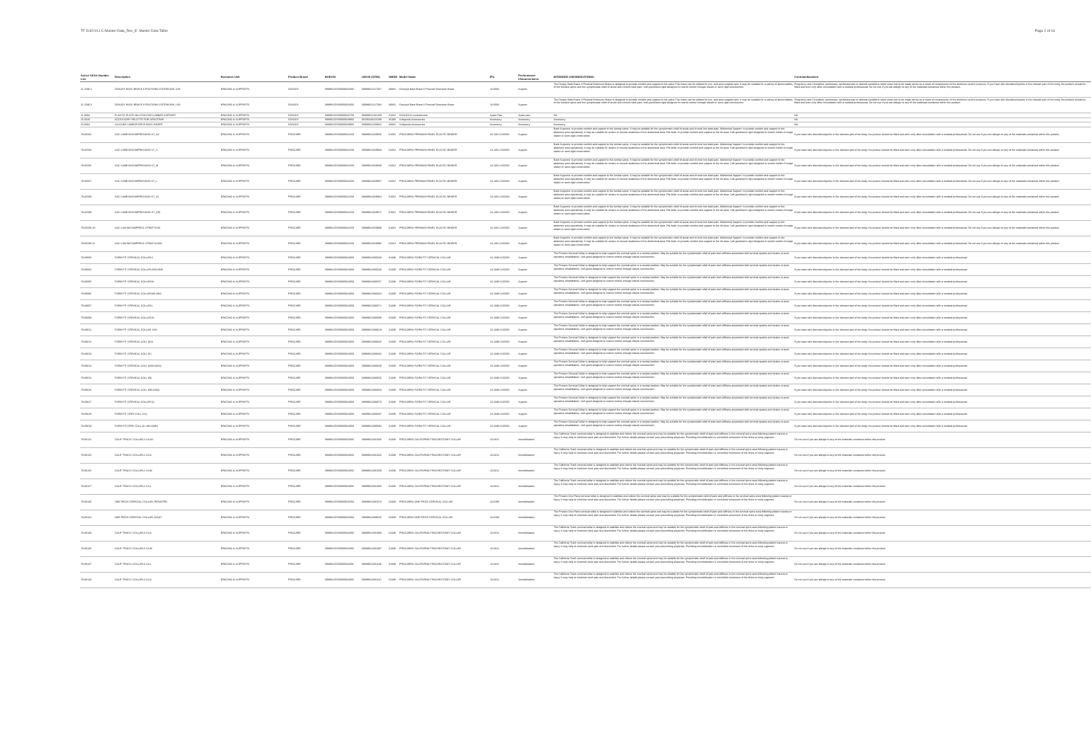TF-DJO-011-C-Master-Data_Rev_E: Master Data Table Page 2 of 16
| Active SKUs Number List | Description | Business Unit | Product Brand | BUDI-DI | UDI-DI (GTIN) | GMDN | Model Name | IFU | Performance Characteristics | INTENDED USE/INDICATIONS: | Contraindications |
| --- | --- | --- | --- | --- | --- | --- | --- | --- | --- | --- | --- |
| 11-1586-1 | DONJOY BACK BRACE II POSTURAL EXTENSION, S/M | BRACING & SUPPORTS | DONJOY | 0888912DV00000023456 | 00888912217927 | 33831 | Donjoy® Back Brace II Postural Extension Brace | 13-0682 | Support | The Donjoy Back Brace II Postural Extension Brace is designed to provide comfort and support to the spine.This brace can be utilized for pre- and post-surgical care. It may be suitable for a variety of abnormalities of the thoracic spine and the symptomatic relief of acute and chronic back pain. Soft-good/semi-rigid designed to restrict motion through elastic or semi-rigid construction. | Pregnancy and Circulation, pulmonary, cardiovascular or skeletal conditions which pose risk to be made worse as a result of compression of the abdomen and/or pressure. If you have skin disorders/injuries in the relevant part of the body, the product should be fitted and worn only after consultation with a medical professional. Do not use if you are allergic to any of the materials contained within this product. |
| 11-1586-2 | DONJOY BACK BRACE II POSTURAL EXTENSION, L/XL | BRACING & SUPPORTS | DONJOY | 0888912DV00000023456 | 00888912217934 | 33831 | Donjoy® Back Brace II Postural Extension Brace | 13-0682 | Support | The Donjoy Back Brace II Postural Extension Brace is designed to provide comfort and support to the spine.This brace can be utilized for pre- and post-surgical care. It may be suitable for a variety of abnormalities of the thoracic spine and the symptomatic relief of acute and chronic back pain. Soft-good/semi-rigid designed to restrict motion through elastic or semi-rigid construction. | Pregnancy and Circulation, pulmonary, cardiovascular or skeletal conditions which pose risk to be made worse as a result of compression of the abdomen and/or pressure. If you have skin disorders/injuries in the relevant part of the body, the product should be fitted and worn only after consultation with a medical professional. Do not use if you are allergic to any of the materials contained within this product. |
| 11-0692 | PLASTIC PLATE 28x17CM FOR LUMBAR SUPPORT | BRACING & SUPPORTS | DONJOY | 0888912DV00000026759 | 00888912231459 | 61662 | DONJOY® Lumboforce® | Spare Part | Spare part | NA | NA |
| 25-0026 | ACCESSORY PELOTTE FOR GENUTRAP | BRACING & SUPPORTS | DONJOY | 0888912DV00000028866 | 00190446415289 | 35409 | Softgoods Accessories | Accessory | Accessory | Accessory | NA |
| 25-0081 | SILICONE LUMBOFORCE BACK INSERT | BRACING & SUPPORTS | DONJOY | 0888912DV00000028866 | 00888912268822 | 33831 | Softgoods Accessories | Accessory | Accessory | Accessory | NA |
| 79-82502 | SAC LUMB W/COMPRESSION ST_XS | BRACING & SUPPORTS | PROCARE | 0888912DV00000024158 | 00888912029926 | 61662 | PROCARE® PREMIUM PANEL ELASTIC BINDER | 13-1361-0-00000 | Support | Back Supports: to provide comfort and support to the lumbar spine. It may be suitable for the symptomatic relief of acute and chronic low back pain. Abdominal Support: to provide comfort and support to the abdomen post-operatively. It may be suitable for strains or muscle weakness of the abdominal area. Rib belts: to provide comfort and support to the rib area. Soft-good/semi-rigid designed to restrict motion through elastic or semi-rigid construction. | If you have skin disorders/injuries in the relevant part of the body, the product should be fitted and worn only after consultation with a medical professional. Do not use if you are allergic to any of the materials contained within this product |
| 79-82503 | SAC LUMB W/COMPRESSION ST_S | BRACING & SUPPORTS | PROCARE | 0888912DV00000024158 | 00888912029933 | 61662 | PROCARE® PREMIUM PANEL ELASTIC BINDER | 13-1361-0-00000 | Support | Back Supports: to provide comfort and support to the lumbar spine. It may be suitable for the symptomatic relief of acute and chronic low back pain. Abdominal Support: to provide comfort and support to the abdomen post-operatively. It may be suitable for strains or muscle weakness of the abdominal area. Rib belts: to provide comfort and support to the rib area. Soft-good/semi-rigid designed to restrict motion through elastic or semi-rigid construction. | If you have skin disorders/injuries in the relevant part of the body, the product should be fitted and worn only after consultation with a medical professional. Do not use if you are allergic to any of the materials contained within this product |
| 79-82505 | SAC LUMB W/COMPRESSION ST_M | BRACING & SUPPORTS | PROCARE | 0888912DV00000024158 | 00888912029940 | 61662 | PROCARE® PREMIUM PANEL ELASTIC BINDER | 13-1361-0-00000 | Support | Back Supports: to provide comfort and support to the lumbar spine. It may be suitable for the symptomatic relief of acute and chronic low back pain. Abdominal Support: to provide comfort and support to the abdomen post-operatively. It may be suitable for strains or muscle weakness of the abdominal area. Rib belts: to provide comfort and support to the rib area. Soft-good/semi-rigid designed to restrict motion through elastic or semi-rigid construction. | If you have skin disorders/injuries in the relevant part of the body, the product should be fitted and worn only after consultation with a medical professional. Do not use if you are allergic to any of the materials contained within this product |
| 79-82507 | SAC LUMB W/COMPRESSION ST_L | BRACING & SUPPORTS | PROCARE | 0888912DV00000024158 | 00888912029957 | 61662 | PROCARE® PREMIUM PANEL ELASTIC BINDER | 13-1361-0-00000 | Support | Back Supports: to provide comfort and support to the lumbar spine. It may be suitable for the symptomatic relief of acute and chronic low back pain. Abdominal Support: to provide comfort and support to the abdomen post-operatively. It may be suitable for strains or muscle weakness of the abdominal area. Rib belts: to provide comfort and support to the rib area. Soft-good/semi-rigid designed to restrict motion through elastic or semi-rigid construction. | If you have skin disorders/injuries in the relevant part of the body, the product should be fitted and worn only after consultation with a medical professional. Do not use if you are allergic to any of the materials contained within this product |
| 79-82508 | SAC LUMB W/COMPRESSION ST_XL | BRACING & SUPPORTS | PROCARE | 0888912DV00000024158 | 00888912029964 | 61662 | PROCARE® PREMIUM PANEL ELASTIC BINDER | 13-1361-0-00000 | Support | Back Supports: to provide comfort and support to the lumbar spine. It may be suitable for the symptomatic relief of acute and chronic low back pain. Abdominal Support: to provide comfort and support to the abdomen post-operatively. It may be suitable for strains or muscle weakness of the abdominal area. Rib belts: to provide comfort and support to the rib area. Soft-good/semi-rigid designed to restrict motion through elastic or semi-rigid construction. | If you have skin disorders/injuries in the relevant part of the body, the product should be fitted and worn only after consultation with a medical professional. Do not use if you are allergic to any of the materials contained within this product |
| 79-82509 | SAC LUMB W/COMPRESSION ST_XXL | BRACING & SUPPORTS | PROCARE | 0888912DV00000024158 | 00888912029971 | 61662 | PROCARE® PREMIUM PANEL ELASTIC BINDER | 13-1361-0-00000 | Support | Back Supports: to provide comfort and support to the lumbar spine. It may be suitable for the symptomatic relief of acute and chronic low back pain. Abdominal Support: to provide comfort and support to the abdomen post-operatively. It may be suitable for strains or muscle weakness of the abdominal area. Rib belts: to provide comfort and support to the rib area. Soft-good/semi-rigid designed to restrict motion through elastic or semi-rigid construction. | If you have skin disorders/injuries in the relevant part of the body, the product should be fitted and worn only after consultation with a medical professional. Do not use if you are allergic to any of the materials contained within this product |
| 79-82509-10 | SAC LUM W/COMPRESS STRAP XXXL | BRACING & SUPPORTS | PROCARE | 0888912DV00000024158 | 00888912029988 | 61662 | PROCARE® PREMIUM PANEL ELASTIC BINDER | 13-1361-0-00000 | Support | Back Supports: to provide comfort and support to the lumbar spine. It may be suitable for the symptomatic relief of acute and chronic low back pain. Abdominal Support: to provide comfort and support to the abdomen post-operatively. It may be suitable for strains or muscle weakness of the abdominal area. Rib belts: to provide comfort and support to the rib area. Soft-good/semi-rigid designed to restrict motion through elastic or semi-rigid construction. | If you have skin disorders/injuries in the relevant part of the body, the product should be fitted and worn only after consultation with a medical professional. Do not use if you are allergic to any of the materials contained within this product |
| 79-82509-11 | SAC LUM W/COMPRESS STRAP XXXXL | BRACING & SUPPORTS | PROCARE | 0888912DV00000024158 | 00888912029995 | 61662 | PROCARE® PREMIUM PANEL ELASTIC BINDER | 13-1361-0-00000 | Support | Back Supports: to provide comfort and support to the lumbar spine. It may be suitable for the symptomatic relief of acute and chronic low back pain. Abdominal Support: to provide comfort and support to the abdomen post-operatively. It may be suitable for strains or muscle weakness of the abdominal area. Rib belts: to provide comfort and support to the rib area. Soft-good/semi-rigid designed to restrict motion through elastic or semi-rigid construction. | If you have skin disorders/injuries in the relevant part of the body, the product should be fitted and worn only after consultation with a medical professional. Do not use if you are allergic to any of the materials contained within this product |
| 79-83003 | FORM FIT CERVICAL COLLAR,S | BRACING & SUPPORTS | PROCARE | 0888912DV00000024059 | 00888912030533 | 61039 | PROCARE® FORM FIT CERVICAL COLLAR | 13-1338-0-00000 | Support | The Procare Cervical Collar is designed to help support the cervical spine in a neutral position. May be suitable for the symptomatic relief of pain and stiffness associated with cervical sprains and strains or post-operative rehabilitation. Soft-good designed to restrict motion through elastic construction. | If you have skin disorders/injuries in the relevant part of the body, the product should be fitted and worn only after consultation with a medical professional. |
| 79-83004 | FORM FIT CERVICAL COLLAR,SM/LONG | BRACING & SUPPORTS | PROCARE | 0888912DV00000024059 | 00888912030540 | 61039 | PROCARE® FORM FIT CERVICAL COLLAR | 13-1338-0-00000 | Support | The Procare Cervical Collar is designed to help support the cervical spine in a neutral position. May be suitable for the symptomatic relief of pain and stiffness associated with cervical sprains and strains or post-operative rehabilitation. Soft-good designed to restrict motion through elastic construction. | If you have skin disorders/injuries in the relevant part of the body, the product should be fitted and worn only after consultation with a medical professional. |
| 79-83005 | FORM FIT CERVICAL COLLAR,M | BRACING & SUPPORTS | PROCARE | 0888912DV00000024059 | 00888912030557 | 61039 | PROCARE® FORM FIT CERVICAL COLLAR | 13-1338-0-00000 | Support | The Procare Cervical Collar is designed to help support the cervical spine in a neutral position. May be suitable for the symptomatic relief of pain and stiffness associated with cervical sprains and strains or post-operative rehabilitation. Soft-good designed to restrict motion through elastic construction. | If you have skin disorders/injuries in the relevant part of the body, the product should be fitted and worn only after consultation with a medical professional. |
| 79-83006 | FORM FIT CERVICAL COLLAR,M/LONG | BRACING & SUPPORTS | PROCARE | 0888912DV00000024059 | 00888912030564 | 61039 | PROCARE® FORM FIT CERVICAL COLLAR | 13-1338-0-00000 | Support | The Procare Cervical Collar is designed to help support the cervical spine in a neutral position. May be suitable for the symptomatic relief of pain and stiffness associated with cervical sprains and strains or post-operative rehabilitation. Soft-good designed to restrict motion through elastic construction. | If you have skin disorders/injuries in the relevant part of the body, the product should be fitted and worn only after consultation with a medical professional. |
| 79-83007 | FORM FIT CERVICAL COLLAR,L | BRACING & SUPPORTS | PROCARE | 0888912DV00000024059 | 00888912030571 | 61039 | PROCARE® FORM FIT CERVICAL COLLAR | 13-1338-0-00000 | Support | The Procare Cervical Collar is designed to help support the cervical spine in a neutral position. May be suitable for the symptomatic relief of pain and stiffness associated with cervical sprains and strains or post-operative rehabilitation. Soft-good designed to restrict motion through elastic construction. | If you have skin disorders/injuries in the relevant part of the body, the product should be fitted and worn only after consultation with a medical professional. |
| 79-83008 | FORM FIT CERVICAL COLLAR,XL | BRACING & SUPPORTS | PROCARE | 0888912DV00000024059 | 00888912030588 | 61039 | PROCARE® FORM FIT CERVICAL COLLAR | 13-1338-0-00000 | Support | The Procare Cervical Collar is designed to help support the cervical spine in a neutral position. May be suitable for the symptomatic relief of pain and stiffness associated with cervical sprains and strains or post-operative rehabilitation. Soft-good designed to restrict motion through elastic construction. | If you have skin disorders/injuries in the relevant part of the body, the product should be fitted and worn only after consultation with a medical professional. |
| 79-83011 | FORM FIT CERVICAL COLLAR, XXS | BRACING & SUPPORTS | PROCARE | 0888912DV00000024059 | 00888912030618 | 61039 | PROCARE® FORM FIT CERVICAL COLLAR | 13-1338-0-00000 | Support | The Procare Cervical Collar is designed to help support the cervical spine in a neutral position. May be suitable for the symptomatic relief of pain and stiffness associated with cervical sprains and strains or post-operative rehabilitation. Soft-good designed to restrict motion through elastic construction. | If you have skin disorders/injuries in the relevant part of the body, the product should be fitted and worn only after consultation with a medical professional. |
| 79-83012 | FORM FIT CERVICAL COLL (XS) | BRACING & SUPPORTS | PROCARE | 0888912DV00000024059 | 00888912030625 | 61039 | PROCARE® FORM FIT CERVICAL COLLAR | 13-1338-0-00000 | Support | The Procare Cervical Collar is designed to help support the cervical spine in a neutral position. May be suitable for the symptomatic relief of pain and stiffness associated with cervical sprains and strains or post-operative rehabilitation. Soft-good designed to restrict motion through elastic construction. | If you have skin disorders/injuries in the relevant part of the body, the product should be fitted and worn only after consultation with a medical professional. |
| 79-83013 | FORM FIT CERVICAL COLL (S) | BRACING & SUPPORTS | PROCARE | 0888912DV00000024059 | 00888912030632 | 61039 | PROCARE® FORM FIT CERVICAL COLLAR | 13-1338-0-00000 | Support | The Procare Cervical Collar is designed to help support the cervical spine in a neutral position. May be suitable for the symptomatic relief of pain and stiffness associated with cervical sprains and strains or post-operative rehabilitation. Soft-good designed to restrict motion through elastic construction. | If you have skin disorders/injuries in the relevant part of the body, the product should be fitted and worn only after consultation with a medical professional. |
| 79-83014 | FORM FIT CERVICAL COLL (SM/LONG) | BRACING & SUPPORTS | PROCARE | 0888912DV00000024059 | 00888912030649 | 61039 | PROCARE® FORM FIT CERVICAL COLLAR | 13-1338-0-00000 | Support | The Procare Cervical Collar is designed to help support the cervical spine in a neutral position. May be suitable for the symptomatic relief of pain and stiffness associated with cervical sprains and strains or post-operative rehabilitation. Soft-good designed to restrict motion through elastic construction. | If you have skin disorders/injuries in the relevant part of the body, the product should be fitted and worn only after consultation with a medical professional. |
| 79-83015 | FORM FIT CERVICAL COLL (M) | BRACING & SUPPORTS | PROCARE | 0888912DV00000024059 | 00888912030656 | 61039 | PROCARE® FORM FIT CERVICAL COLLAR | 13-1338-0-00000 | Support | The Procare Cervical Collar is designed to help support the cervical spine in a neutral position. May be suitable for the symptomatic relief of pain and stiffness associated with cervical sprains and strains or post-operative rehabilitation. Soft-good designed to restrict motion through elastic construction. | If you have skin disorders/injuries in the relevant part of the body, the product should be fitted and worn only after consultation with a medical professional. |
| 79-83016 | FORM FIT CERVICAL COLL (M/LONG) | BRACING & SUPPORTS | PROCARE | 0888912DV00000024059 | 00888912030663 | 61039 | PROCARE® FORM FIT CERVICAL COLLAR | 13-1338-0-00000 | Support | The Procare Cervical Collar is designed to help support the cervical spine in a neutral position. May be suitable for the symptomatic relief of pain and stiffness associated with cervical sprains and strains or post-operative rehabilitation. Soft-good designed to restrict motion through elastic construction. | If you have skin disorders/injuries in the relevant part of the body, the product should be fitted and worn only after consultation with a medical professional. |
| 79-83017 | FORM FIT CERVICAL COLLAR (L) | BRACING & SUPPORTS | PROCARE | 0888912DV00000024059 | 00888912030670 | 61039 | PROCARE® FORM FIT CERVICAL COLLAR | 13-1338-0-00000 | Support | The Procare Cervical Collar is designed to help support the cervical spine in a neutral position. May be suitable for the symptomatic relief of pain and stiffness associated with cervical sprains and strains or post-operative rehabilitation. Soft-good designed to restrict motion through elastic construction. | If you have skin disorders/injuries in the relevant part of the body, the product should be fitted and worn only after consultation with a medical professional. |
| 79-83018 | FORM FIT CERV COLL (XL) | BRACING & SUPPORTS | PROCARE | 0888912DV00000024059 | 00888912030687 | 61039 | PROCARE® FORM FIT CERVICAL COLLAR | 13-1338-0-00000 | Support | The Procare Cervical Collar is designed to help support the cervical spine in a neutral position. May be suitable for the symptomatic relief of pain and stiffness associated with cervical sprains and strains or post-operative rehabilitation. Soft-good designed to restrict motion through elastic construction. | If you have skin disorders/injuries in the relevant part of the body, the product should be fitted and worn only after consultation with a medical professional. |
| 79-83019 | FORM FIT,CERV COLL,(X-LNG,NAR) | BRACING & SUPPORTS | PROCARE | 0888912DV00000024059 | 00888912030694 | 61039 | PROCARE® FORM FIT CERVICAL COLLAR | 13-1338-0-00000 | Support | The Procare Cervical Collar is designed to help support the cervical spine in a neutral position. May be suitable for the symptomatic relief of pain and stiffness associated with cervical sprains and strains or post-operative rehabilitation. Soft-good designed to restrict motion through elastic construction. | If you have skin disorders/injuries in the relevant part of the body, the product should be fitted and worn only after consultation with a medical professional. |
| 79-83122 | CALIF TRACH. COLLAR,2 1/4,XS | BRACING & SUPPORTS | PROCARE | 0888912DV00000023356 | 00888912031035 | 61039 | PROCARE® CALIFORNIA TRACHEOTOMY COLLAR | 13-0311 | Immobilization | The California Trach cervical collar is designed to stabilize and relieve the cervical spine and may be suitable for the symptomatic relief of pain and stiffness in the cervical spine area following patient trauma or injury. It may help to minimize neck pain and discomfort. For further details please consult your prescribing physician. Providing immobilization or controlled movement of the limbs or body segment. | Do not use if you are allergic to any of the materials contained within this product. |
| 79-83123 | CALIF TRACH. COLLAR,2 1/4,S | BRACING & SUPPORTS | PROCARE | 0888912DV00000023356 | 00888912031042 | 61039 | PROCARE® CALIFORNIA TRACHEOTOMY COLLAR | 13-0311 | Immobilization | The California Trach cervical collar is designed to stabilize and relieve the cervical spine and may be suitable for the symptomatic relief of pain and stiffness in the cervical spine area following patient trauma or injury. It may help to minimize neck pain and discomfort. For further details please consult your prescribing physician. Providing immobilization or controlled movement of the limbs or body segment. | Do not use if you are allergic to any of the materials contained within this product. |
| 79-83125 | CALIF TRACH. COLLAR,2 1/4,M | BRACING & SUPPORTS | PROCARE | 0888912DV00000023356 | 00888912031059 | 61039 | PROCARE® CALIFORNIA TRACHEOTOMY COLLAR | 13-0311 | Immobilization | The California Trach cervical collar is designed to stabilize and relieve the cervical spine and may be suitable for the symptomatic relief of pain and stiffness in the cervical spine area following patient trauma or injury. It may help to minimize neck pain and discomfort. For further details please consult your prescribing physician. Providing immobilization or controlled movement of the limbs or body segment. | Do not use if you are allergic to any of the materials contained within this product. |
| 79-83127 | CALIF TRACH. COLLAR,2 1/4,L | BRACING & SUPPORTS | PROCARE | 0888912DV00000023356 | 00888912031066 | 61039 | PROCARE® CALIFORNIA TRACHEOTOMY COLLAR | 13-0311 | Immobilization | The California Trach cervical collar is designed to stabilize and relieve the cervical spine and may be suitable for the symptomatic relief of pain and stiffness in the cervical spine area following patient trauma or injury. It may help to minimize neck pain and discomfort. For further details please consult your prescribing physician. Providing immobilization or controlled movement of the limbs or body segment. | Do not use if you are allergic to any of the materials contained within this product. |
| 79-83130 | ONE PIECE CERVICAL COLLAR, PEDIATRIC | BRACING & SUPPORTS | PROCARE | 0888912DV00000026594 | 00888912031073 | 61039 | PROCARE® ONE PIECE CERVICAL COLLAR | 13-6296 | Immobilization | The Procare One Piece cervical collar is designed to stabilize and relieve the cervical spine and may be suitable for the symptomatic relief of pain and stiffness in the cervical spine area following patient trauma or injury. It may help to minimize neck pain and discomfort. For further details please consult your prescribing physician. Providing immobilization or controlled movement of the limbs or body segment. | Do not use if you are allergic to any of the materials contained within this product. |
| 79-83131 | ONE PIECE CERVICAL COLLAR, ADULT | BRACING & SUPPORTS | PROCARE | 0888912DV00000026594 | 00888912009645 | 61039 | PROCARE® ONE PIECE CERVICAL COLLAR | 13-6296 | Immobilization | The Procare One Piece cervical collar is designed to stabilize and relieve the cervical spine and may be suitable for the symptomatic relief of pain and stiffness in the cervical spine area following patient trauma or injury. It may help to minimize neck pain and discomfort. For further details please consult your prescribing physician. Providing immobilization or controlled movement of the limbs or body segment. | Do not use if you are allergic to any of the materials contained within this product. |
| 79-83133 | CALIF TRACH. COLLAR,3 1/4,S | BRACING & SUPPORTS | PROCARE | 0888912DV00000023356 | 00888912031080 | 61039 | PROCARE® CALIFORNIA TRACHEOTOMY COLLAR | 13-0311 | Immobilization | The California Trach cervical collar is designed to stabilize and relieve the cervical spine and may be suitable for the symptomatic relief of pain and stiffness in the cervical spine area following patient trauma or injury. It may help to minimize neck pain and discomfort. For further details please consult your prescribing physician. Providing immobilization or controlled movement of the limbs or body segment. | Do not use if you are allergic to any of the materials contained within this product. |
| 79-83135 | CALIF TRACH. COLLAR,3 1/4,M | BRACING & SUPPORTS | PROCARE | 0888912DV00000023356 | 00888912031097 | 61039 | PROCARE® CALIFORNIA TRACHEOTOMY COLLAR | 13-0311 | Immobilization | The California Trach cervical collar is designed to stabilize and relieve the cervical spine and may be suitable for the symptomatic relief of pain and stiffness in the cervical spine area following patient trauma or injury. It may help to minimize neck pain and discomfort. For further details please consult your prescribing physician. Providing immobilization or controlled movement of the limbs or body segment. | Do not use if you are allergic to any of the materials contained within this product. |
| 79-83137 | CALIF TRACH. COLLAR,3 1/4,L | BRACING & SUPPORTS | PROCARE | 0888912DV00000023356 | 00888912031103 | 61039 | PROCARE® CALIFORNIA TRACHEOTOMY COLLAR | 13-0311 | Immobilization | The California Trach cervical collar is designed to stabilize and relieve the cervical spine and may be suitable for the symptomatic relief of pain and stiffness in the cervical spine area following patient trauma or injury. It may help to minimize neck pain and discomfort. For further details please consult your prescribing physician. Providing immobilization or controlled movement of the limbs or body segment. | Do not use if you are allergic to any of the materials contained within this product. |
| 79-83143 | CALIF TRACH. COLLAR,4 1/4,S | BRACING & SUPPORTS | PROCARE | 0888912DV00000023356 | 00888912031110 | 61039 | PROCARE® CALIFORNIA TRACHEOTOMY COLLAR | 13-0311 | Immobilization | The California Trach cervical collar is designed to stabilize and relieve the cervical spine and may be suitable for the symptomatic relief of pain and stiffness in the cervical spine area following patient trauma or injury. It may help to minimize neck pain and discomfort. For further details please consult your prescribing physician. Providing immobilization or controlled movement of the limbs or body segment. | Do not use if you are allergic to any of the materials contained within this product. |